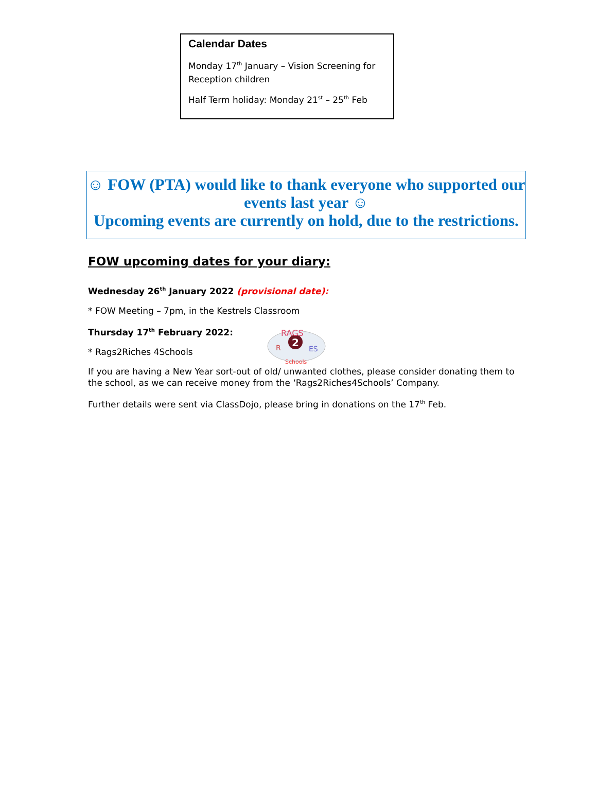Calendar Dates
Monday 17<sup>th</sup> January – Vision Screening for Reception children
Half Term holiday: Monday 21<sup>st</sup> – 25<sup>th</sup> Feb
☺ FOW (PTA) would like to thank everyone who supported our events last year ☺
Upcoming events are currently on hold, due to the restrictions.
FOW upcoming dates for your diary:
Wednesday 26<sup>th</sup> January 2022 (provisional date):
* FOW Meeting – 7pm, in the Kestrels Classroom
Thursday 17<sup>th</sup> February 2022:
* Rags2Riches 4Schools
2
RAGS
R
ES
Schools
If you are having a New Year sort-out of old/ unwanted clothes, please consider donating them to the school, as we can receive money from the ‘Rags2Riches4Schools’ Company.
Further details were sent via ClassDojo, please bring in donations on the 17<sup>th</sup> Feb.